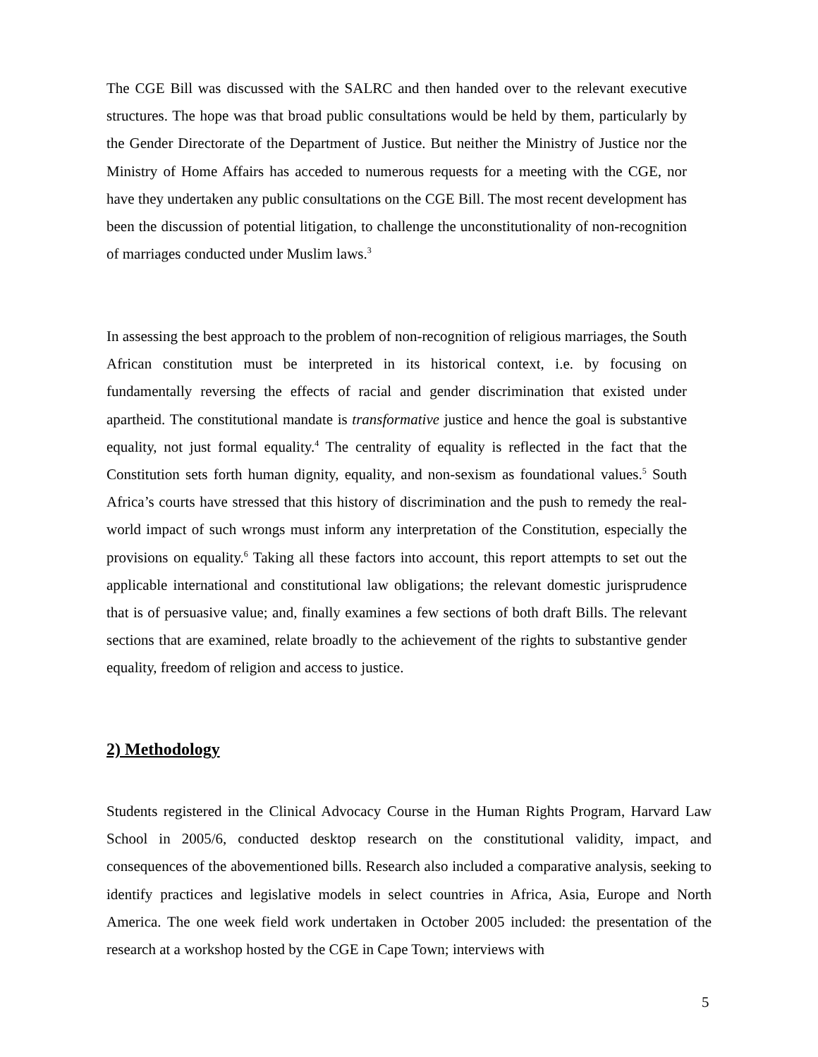The CGE Bill was discussed with the SALRC and then handed over to the relevant executive structures. The hope was that broad public consultations would be held by them, particularly by the Gender Directorate of the Department of Justice. But neither the Ministry of Justice nor the Ministry of Home Affairs has acceded to numerous requests for a meeting with the CGE, nor have they undertaken any public consultations on the CGE Bill. The most recent development has been the discussion of potential litigation, to challenge the unconstitutionality of non-recognition of marriages conducted under Muslim laws.<sup>3</sup>
In assessing the best approach to the problem of non-recognition of religious marriages, the South African constitution must be interpreted in its historical context, i.e. by focusing on fundamentally reversing the effects of racial and gender discrimination that existed under apartheid. The constitutional mandate is transformative justice and hence the goal is substantive equality, not just formal equality.<sup>4</sup> The centrality of equality is reflected in the fact that the Constitution sets forth human dignity, equality, and non-sexism as foundational values.<sup>5</sup> South Africa’s courts have stressed that this history of discrimination and the push to remedy the real-world impact of such wrongs must inform any interpretation of the Constitution, especially the provisions on equality.<sup>6</sup> Taking all these factors into account, this report attempts to set out the applicable international and constitutional law obligations; the relevant domestic jurisprudence that is of persuasive value; and, finally examines a few sections of both draft Bills. The relevant sections that are examined, relate broadly to the achievement of the rights to substantive gender equality, freedom of religion and access to justice.
2) Methodology
Students registered in the Clinical Advocacy Course in the Human Rights Program, Harvard Law School in 2005/6, conducted desktop research on the constitutional validity, impact, and consequences of the abovementioned bills. Research also included a comparative analysis, seeking to identify practices and legislative models in select countries in Africa, Asia, Europe and North America. The one week field work undertaken in October 2005 included: the presentation of the research at a workshop hosted by the CGE in Cape Town; interviews with
5